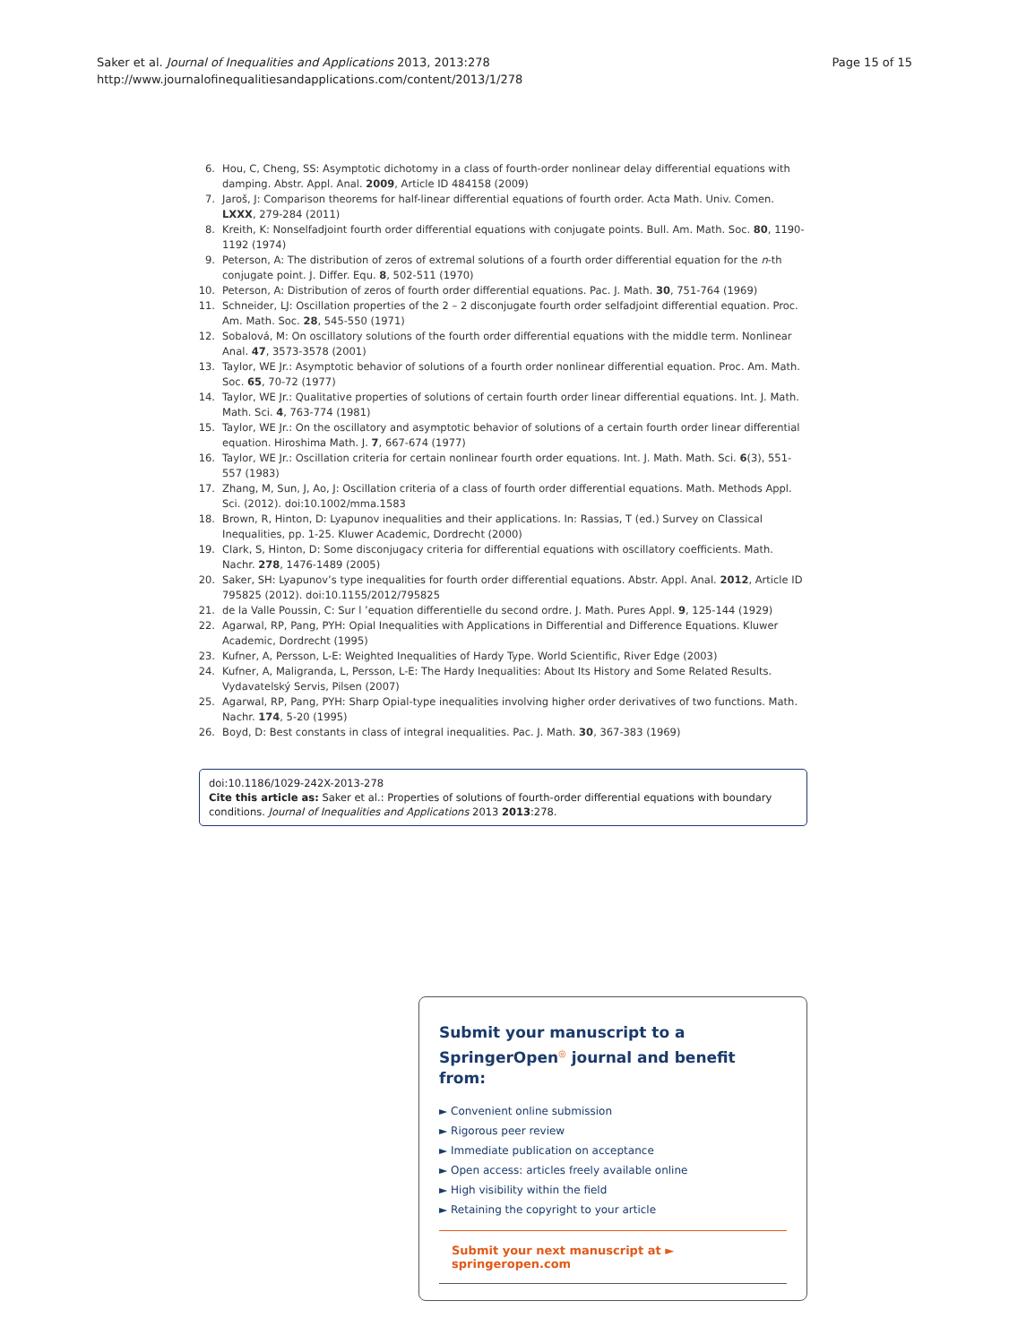Saker et al. Journal of Inequalities and Applications 2013, 2013:278
http://www.journalofinequalitiesandapplications.com/content/2013/1/278
Page 15 of 15
6. Hou, C, Cheng, SS: Asymptotic dichotomy in a class of fourth-order nonlinear delay differential equations with damping. Abstr. Appl. Anal. 2009, Article ID 484158 (2009)
7. Jaroš, J: Comparison theorems for half-linear differential equations of fourth order. Acta Math. Univ. Comen. LXXX, 279-284 (2011)
8. Kreith, K: Nonselfadjoint fourth order differential equations with conjugate points. Bull. Am. Math. Soc. 80, 1190-1192 (1974)
9. Peterson, A: The distribution of zeros of extremal solutions of a fourth order differential equation for the n-th conjugate point. J. Differ. Equ. 8, 502-511 (1970)
10. Peterson, A: Distribution of zeros of fourth order differential equations. Pac. J. Math. 30, 751-764 (1969)
11. Schneider, LJ: Oscillation properties of the 2 – 2 disconjugate fourth order selfadjoint differential equation. Proc. Am. Math. Soc. 28, 545-550 (1971)
12. Sobalová, M: On oscillatory solutions of the fourth order differential equations with the middle term. Nonlinear Anal. 47, 3573-3578 (2001)
13. Taylor, WE Jr.: Asymptotic behavior of solutions of a fourth order nonlinear differential equation. Proc. Am. Math. Soc. 65, 70-72 (1977)
14. Taylor, WE Jr.: Qualitative properties of solutions of certain fourth order linear differential equations. Int. J. Math. Math. Sci. 4, 763-774 (1981)
15. Taylor, WE Jr.: On the oscillatory and asymptotic behavior of solutions of a certain fourth order linear differential equation. Hiroshima Math. J. 7, 667-674 (1977)
16. Taylor, WE Jr.: Oscillation criteria for certain nonlinear fourth order equations. Int. J. Math. Math. Sci. 6(3), 551-557 (1983)
17. Zhang, M, Sun, J, Ao, J: Oscillation criteria of a class of fourth order differential equations. Math. Methods Appl. Sci. (2012). doi:10.1002/mma.1583
18. Brown, R, Hinton, D: Lyapunov inequalities and their applications. In: Rassias, T (ed.) Survey on Classical Inequalities, pp. 1-25. Kluwer Academic, Dordrecht (2000)
19. Clark, S, Hinton, D: Some disconjugacy criteria for differential equations with oscillatory coefficients. Math. Nachr. 278, 1476-1489 (2005)
20. Saker, SH: Lyapunov’s type inequalities for fourth order differential equations. Abstr. Appl. Anal. 2012, Article ID 795825 (2012). doi:10.1155/2012/795825
21. de la Valle Poussin, C: Sur l ’equation differentielle du second ordre. J. Math. Pures Appl. 9, 125-144 (1929)
22. Agarwal, RP, Pang, PYH: Opial Inequalities with Applications in Differential and Difference Equations. Kluwer Academic, Dordrecht (1995)
23. Kufner, A, Persson, L-E: Weighted Inequalities of Hardy Type. World Scientific, River Edge (2003)
24. Kufner, A, Maligranda, L, Persson, L-E: The Hardy Inequalities: About Its History and Some Related Results. Vydavatelský Servis, Pilsen (2007)
25. Agarwal, RP, Pang, PYH: Sharp Opial-type inequalities involving higher order derivatives of two functions. Math. Nachr. 174, 5-20 (1995)
26. Boyd, D: Best constants in class of integral inequalities. Pac. J. Math. 30, 367-383 (1969)
doi:10.1186/1029-242X-2013-278
Cite this article as: Saker et al.: Properties of solutions of fourth-order differential equations with boundary conditions. Journal of Inequalities and Applications 2013 2013:278.
Submit your manuscript to a SpringerOpen<sup>◎</sup> journal and benefit from:
► Convenient online submission
► Rigorous peer review
► Immediate publication on acceptance
► Open access: articles freely available online
► High visibility within the field
► Retaining the copyright to your article
Submit your next manuscript at ► springeropen.com